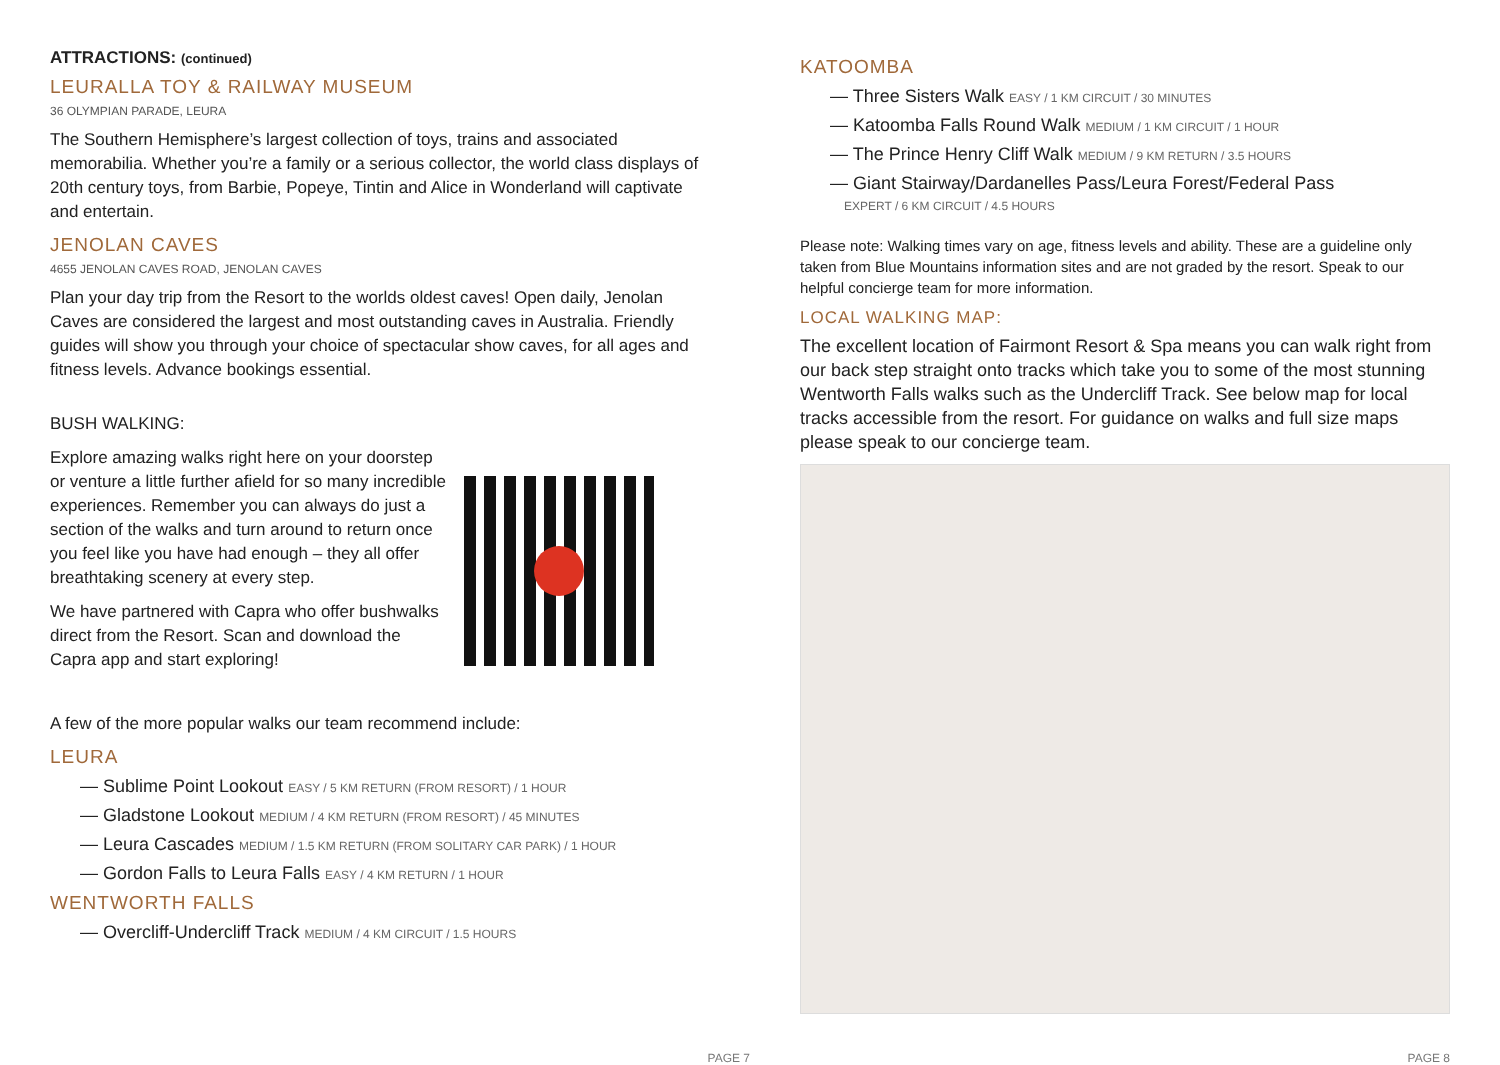ATTRACTIONS: (continued)
LEURALLA TOY & RAILWAY MUSEUM
36 OLYMPIAN PARADE, LEURA
The Southern Hemisphere’s largest collection of toys, trains and associated memorabilia. Whether you’re a family or a serious collector, the world class displays of 20th century toys, from Barbie, Popeye, Tintin and Alice in Wonderland will captivate and entertain.
JENOLAN CAVES
4655 JENOLAN CAVES ROAD, JENOLAN CAVES
Plan your day trip from the Resort to the worlds oldest caves! Open daily, Jenolan Caves are considered the largest and most outstanding caves in Australia. Friendly guides will show you through your choice of spectacular show caves, for all ages and fitness levels. Advance bookings essential.
BUSH WALKING:
Explore amazing walks right here on your doorstep or venture a little further afield for so many incredible experiences. Remember you can always do just a section of the walks and turn around to return once you feel like you have had enough – they all offer breathtaking scenery at every step.
We have partnered with Capra who offer bushwalks direct from the Resort. Scan and download the Capra app and start exploring!
A few of the more popular walks our team recommend include:
LEURA
— Sublime Point Lookout EASY / 5 KM RETURN (FROM RESORT) / 1 HOUR
— Gladstone Lookout MEDIUM / 4 KM RETURN (FROM RESORT) / 45 MINUTES
— Leura Cascades MEDIUM / 1.5 KM RETURN (FROM SOLITARY CAR PARK) / 1 HOUR
— Gordon Falls to Leura Falls EASY / 4 KM RETURN / 1 HOUR
WENTWORTH FALLS
— Overcliff-Undercliff Track MEDIUM / 4 KM CIRCUIT / 1.5 HOURS
PAGE 7
KATOOMBA
— Three Sisters Walk EASY / 1 KM CIRCUIT / 30 MINUTES
— Katoomba Falls Round Walk MEDIUM / 1 KM CIRCUIT / 1 HOUR
— The Prince Henry Cliff Walk MEDIUM / 9 KM RETURN / 3.5 HOURS
— Giant Stairway/Dardanelles Pass/Leura Forest/Federal Pass
EXPERT / 6 KM CIRCUIT / 4.5 HOURS
Please note: Walking times vary on age, fitness levels and ability. These are a guideline only taken from Blue Mountains information sites and are not graded by the resort. Speak to our helpful concierge team for more information.
LOCAL WALKING MAP:
The excellent location of Fairmont Resort & Spa means you can walk right from our back step straight onto tracks which take you to some of the most stunning Wentworth Falls walks such as the Undercliff Track. See below map for local tracks accessible from the resort. For guidance on walks and full size maps please speak to our concierge team.
PAGE 8